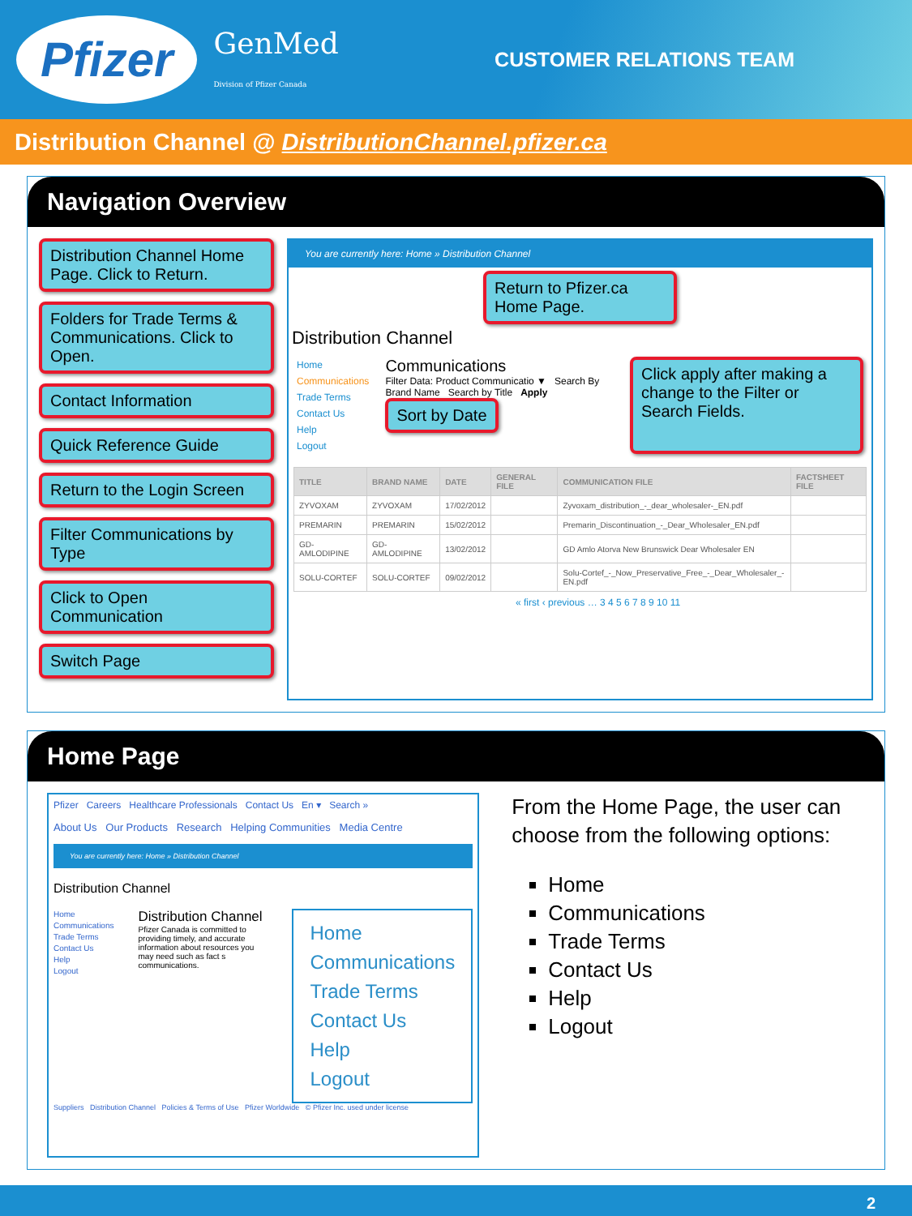Pfizer GenMed
Division of Pfizer Canada
CUSTOMER RELATIONS TEAM
Distribution Channel @ DistributionChannel.pfizer.ca
Navigation Overview
Distribution Channel Home Page. Click to Return.
Folders for Trade Terms & Communications. Click to Open.
Contact Information
Quick Reference Guide
Return to the Login Screen
Filter Communications by Type
Click to Open Communication
Switch Page
You are currently here: Home » Distribution Channel
Return to Pfizer.ca Home Page.
Distribution Channel
Home
Communications
Trade Terms
Contact Us
Help
Logout
Communications
Filter Data: Product Communicatio ▼ Search By Brand Name Search by Title Apply
Sort by Date
Click apply after making a change to the Filter or Search Fields.
| TITLE | BRAND NAME | DATE | GENERAL FILE | COMMUNICATION FILE | FACTSHEET FILE |
| --- | --- | --- | --- | --- | --- |
| ZYVOXAM | ZYVOXAM | 17/02/2012 | | Zyvoxam_distribution_-_dear_wholesaler-_EN.pdf | |
| PREMARIN | PREMARIN | 15/02/2012 | | Premarin_Discontinuation_-_Dear_Wholesaler_EN.pdf | |
| GD-AMLODIPINE | GD-AMLODIPINE | 13/02/2012 | | GD Amlo Atorva New Brunswick Dear Wholesaler EN | |
| SOLU-CORTEF | SOLU-CORTEF | 09/02/2012 | | Solu-Cortef_-_Now_Preservative_Free_-_Dear_Wholesaler_-EN.pdf | |
« first ‹ previous … 3 4 5 6 7 8 9 10 11
Home Page
Pfizer Careers Healthcare Professionals Contact Us En ▾ Search »
About Us Our Products Research Helping Communities Media Centre
You are currently here: Home » Distribution Channel
Distribution Channel
Home
Communications
Trade Terms
Contact Us
Help
Logout
Distribution Channel
Pfizer Canada is committed to providing timely, and accurate information about resources you may need such as fact s communications.
Home
Communications
Trade Terms
Contact Us
Help
Logout
Suppliers Distribution Channel Policies & Terms of Use Pfizer Worldwide © Pfizer Inc. used under license
From the Home Page, the user can choose from the following options:
Home
Communications
Trade Terms
Contact Us
Help
Logout
2